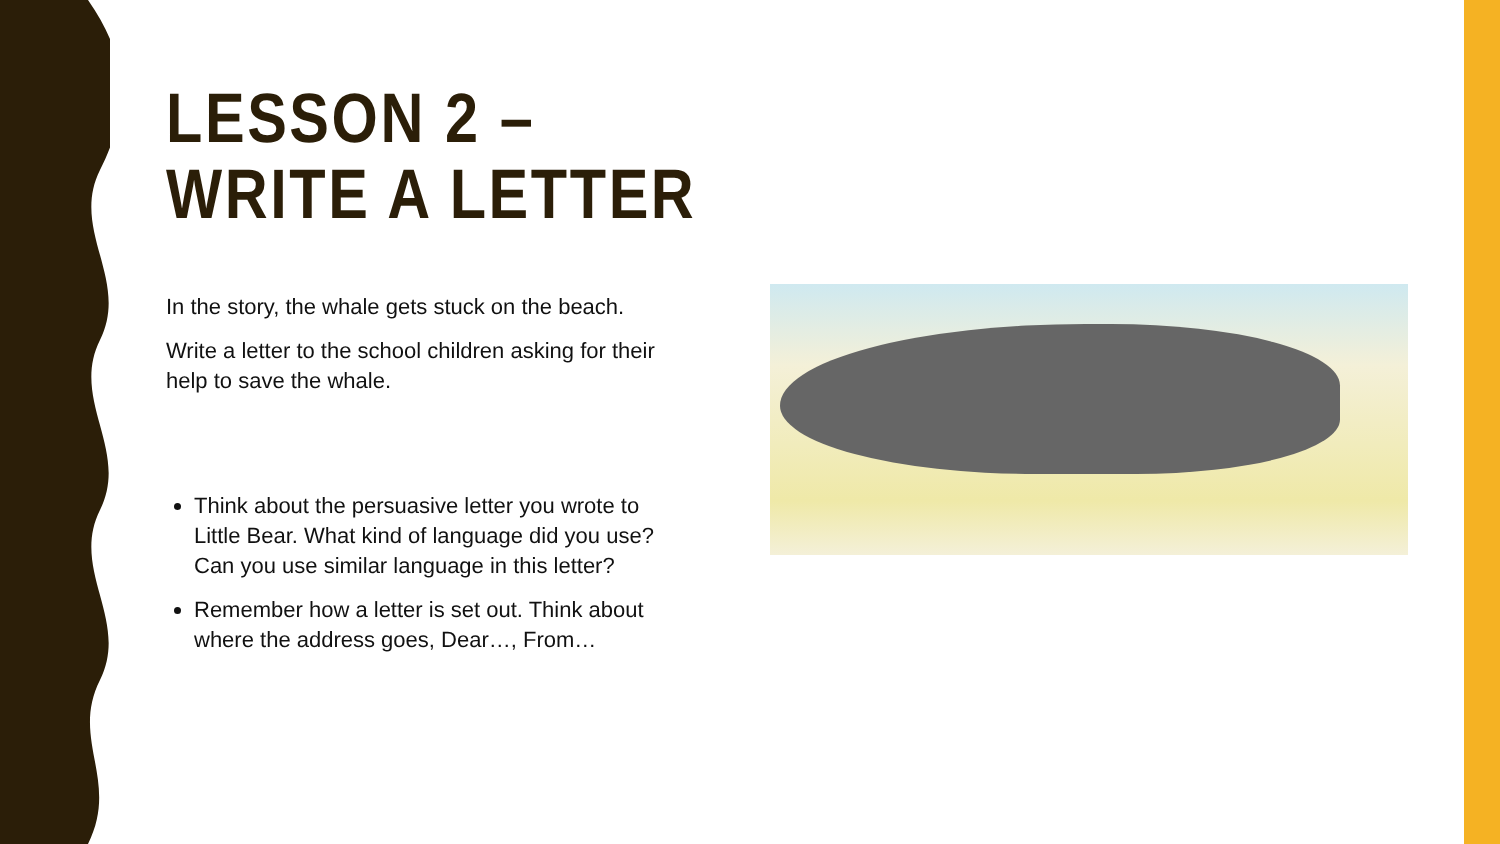LESSON 2 –
WRITE A LETTER
In the story, the whale gets stuck on the beach.
Write a letter to the school children asking for their help to save the whale.
Think about the persuasive letter you wrote to Little Bear. What kind of language did you use? Can you use similar language in this letter?
Remember how a letter is set out. Think about where the address goes, Dear…, From…